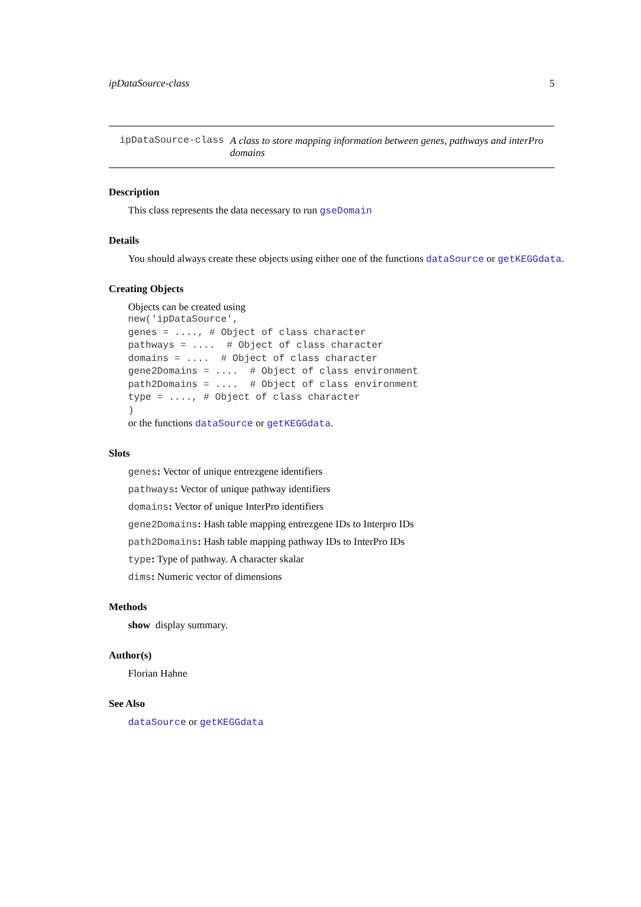ipDataSource-class 5
ipDataSource-class A class to store mapping information between genes, pathways and interPro domains
Description
This class represents the data necessary to run gseDomain
Details
You should always create these objects using either one of the functions dataSource or getKEGGdata.
Creating Objects
Objects can be created using
new('ipDataSource',
genes = ...., # Object of class character
pathways = ....  # Object of class character
domains = ....  # Object of class character
gene2Domains = ....  # Object of class environment
path2Domains = ....  # Object of class environment
type = ...., # Object of class character
)
or the functions dataSource or getKEGGdata.
Slots
genes: Vector of unique entrezgene identifiers
pathways: Vector of unique pathway identifiers
domains: Vector of unique InterPro identifiers
gene2Domains: Hash table mapping entrezgene IDs to Interpro IDs
path2Domains: Hash table mapping pathway IDs to InterPro IDs
type: Type of pathway. A character skalar
dims: Numeric vector of dimensions
Methods
show display summary.
Author(s)
Florian Hahne
See Also
dataSource or getKEGGdata